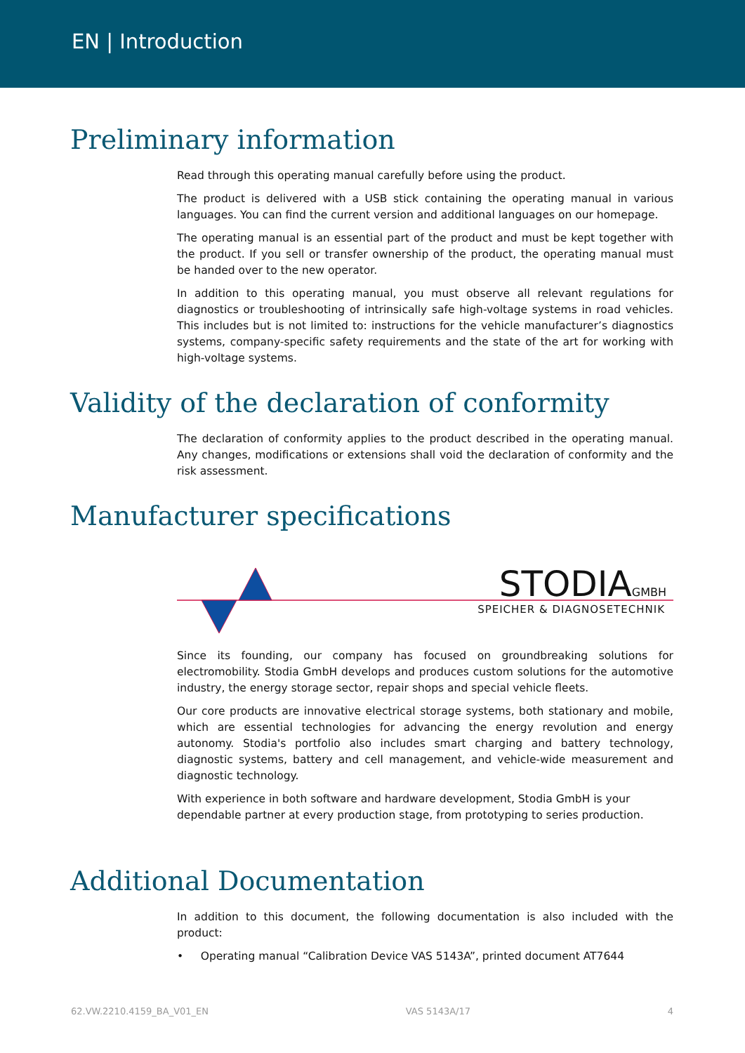EN | Introduction
Preliminary information
Read through this operating manual carefully before using the product.
The product is delivered with a USB stick containing the operating manual in various languages. You can find the current version and additional languages on our homepage.
The operating manual is an essential part of the product and must be kept together with the product. If you sell or transfer ownership of the product, the operating manual must be handed over to the new operator.
In addition to this operating manual, you must observe all relevant regulations for diagnostics or troubleshooting of intrinsically safe high-voltage systems in road vehicles. This includes but is not limited to: instructions for the vehicle manufacturer’s diagnostics systems, company-specific safety requirements and the state of the art for working with high-voltage systems.
Validity of the declaration of conformity
The declaration of conformity applies to the product described in the operating manual. Any changes, modifications or extensions shall void the declaration of conformity and the risk assessment.
Manufacturer specifications
STODIAGMBH
SPEICHER & DIAGNOSETECHNIK
Since its founding, our company has focused on groundbreaking solutions for electromobility. Stodia GmbH develops and produces custom solutions for the automotive industry, the energy storage sector, repair shops and special vehicle fleets.
Our core products are innovative electrical storage systems, both stationary and mobile, which are essential technologies for advancing the energy revolution and energy autonomy. Stodia's portfolio also includes smart charging and battery technology, diagnostic systems, battery and cell management, and vehicle-wide measurement and diagnostic technology.
With experience in both software and hardware development, Stodia GmbH is your dependable partner at every production stage, from prototyping to series production.
Additional Documentation
In addition to this document, the following documentation is also included with the product:
• Operating manual “Calibration Device VAS 5143A”, printed document AT7644
62.VW.2210.4159_BA_V01_EN VAS 5143A/17 4